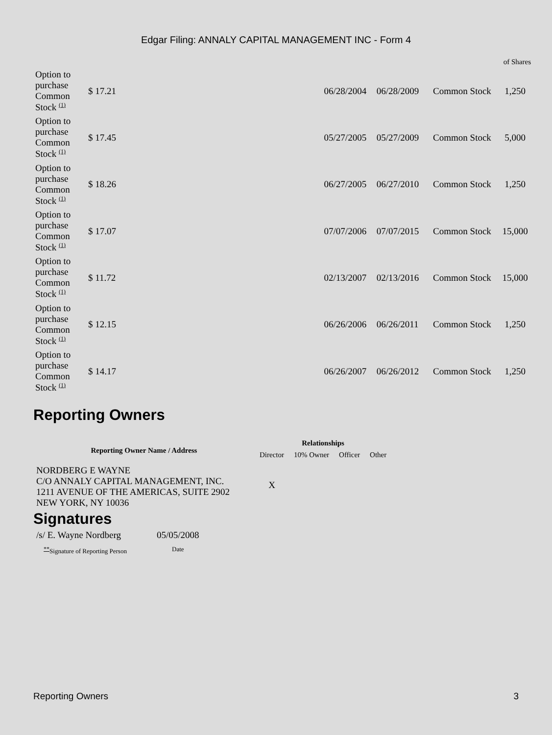Edgar Filing: ANNALY CAPITAL MANAGEMENT INC - Form 4
| | | | | | | of Shares |
| Option to purchase Common Stock <sup>(1)</sup> | $ 17.21 | | 06/28/2004 | 06/28/2009 | Common Stock | 1,250 |
| Option to purchase Common Stock <sup>(1)</sup> | $ 17.45 | | 05/27/2005 | 05/27/2009 | Common Stock | 5,000 |
| Option to purchase Common Stock <sup>(1)</sup> | $ 18.26 | | 06/27/2005 | 06/27/2010 | Common Stock | 1,250 |
| Option to purchase Common Stock <sup>(1)</sup> | $ 17.07 | | 07/07/2006 | 07/07/2015 | Common Stock | 15,000 |
| Option to purchase Common Stock <sup>(1)</sup> | $ 11.72 | | 02/13/2007 | 02/13/2016 | Common Stock | 15,000 |
| Option to purchase Common Stock <sup>(1)</sup> | $ 12.15 | | 06/26/2006 | 06/26/2011 | Common Stock | 1,250 |
| Option to purchase Common Stock <sup>(1)</sup> | $ 14.17 | | 06/26/2007 | 06/26/2012 | Common Stock | 1,250 |
Reporting Owners
| Reporting Owner Name / Address | Relationships | | | |
| --- | --- | --- | --- | --- |
| | Director | 10% Owner | Officer | Other |
| NORDBERG E WAYNE C/O ANNALY CAPITAL MANAGEMENT, INC. 1211 AVENUE OF THE AMERICAS, SUITE 2902 NEW YORK, NY 10036 | X | | | |
Signatures
| /s/ E. Wayne Nordberg | 05/05/2008 |
| <sup>**</sup> Signature of Reporting Person | Date |
Reporting Owners 3